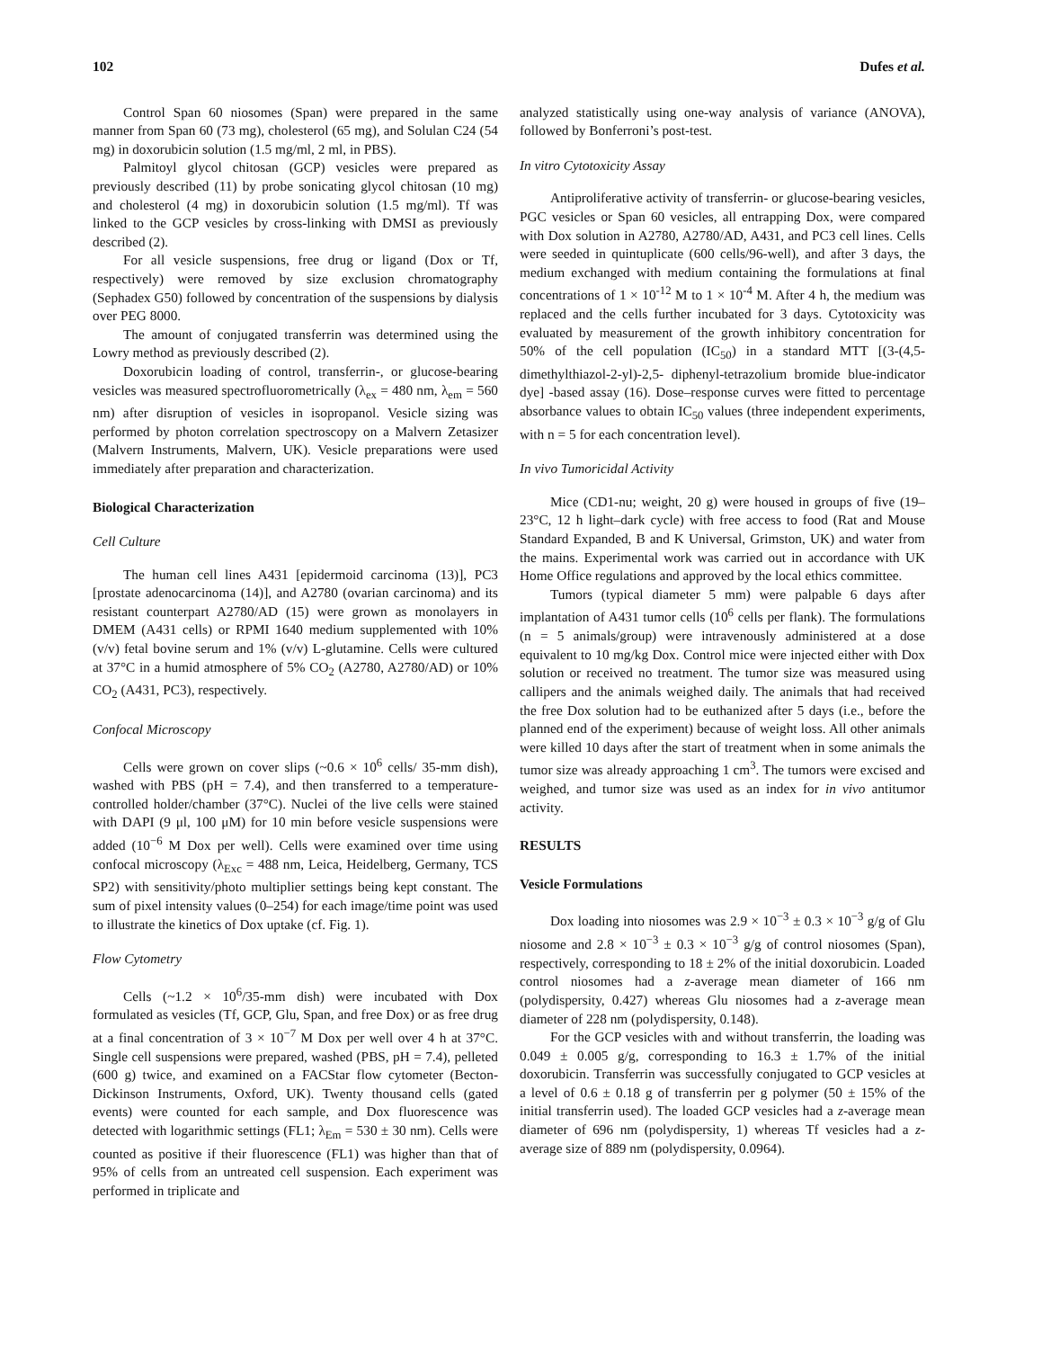102 Dufes et al.
Control Span 60 niosomes (Span) were prepared in the same manner from Span 60 (73 mg), cholesterol (65 mg), and Solulan C24 (54 mg) in doxorubicin solution (1.5 mg/ml, 2 ml, in PBS).
Palmitoyl glycol chitosan (GCP) vesicles were prepared as previously described (11) by probe sonicating glycol chitosan (10 mg) and cholesterol (4 mg) in doxorubicin solution (1.5 mg/ml). Tf was linked to the GCP vesicles by cross-linking with DMSI as previously described (2).
For all vesicle suspensions, free drug or ligand (Dox or Tf, respectively) were removed by size exclusion chromatography (Sephadex G50) followed by concentration of the suspensions by dialysis over PEG 8000.
The amount of conjugated transferrin was determined using the Lowry method as previously described (2).
Doxorubicin loading of control, transferrin-, or glucose-bearing vesicles was measured spectrofluorometrically (λ<sub>ex</sub> = 480 nm, λ<sub>em</sub> = 560 nm) after disruption of vesicles in isopropanol. Vesicle sizing was performed by photon correlation spectroscopy on a Malvern Zetasizer (Malvern Instruments, Malvern, UK). Vesicle preparations were used immediately after preparation and characterization.
Biological Characterization
Cell Culture
The human cell lines A431 [epidermoid carcinoma (13)], PC3 [prostate adenocarcinoma (14)], and A2780 (ovarian carcinoma) and its resistant counterpart A2780/AD (15) were grown as monolayers in DMEM (A431 cells) or RPMI 1640 medium supplemented with 10% (v/v) fetal bovine serum and 1% (v/v) L-glutamine. Cells were cultured at 37°C in a humid atmosphere of 5% CO<sub>2</sub> (A2780, A2780/AD) or 10% CO<sub>2</sub> (A431, PC3), respectively.
Confocal Microscopy
Cells were grown on cover slips (~0.6 × 10<sup>6</sup> cells/ 35-mm dish), washed with PBS (pH = 7.4), and then transferred to a temperature-controlled holder/chamber (37°C). Nuclei of the live cells were stained with DAPI (9 μl, 100 μM) for 10 min before vesicle suspensions were added (10<sup>−6</sup> M Dox per well). Cells were examined over time using confocal microscopy (λ<sub>Exc</sub> = 488 nm, Leica, Heidelberg, Germany, TCS SP2) with sensitivity/photo multiplier settings being kept constant. The sum of pixel intensity values (0–254) for each image/time point was used to illustrate the kinetics of Dox uptake (cf. Fig. 1).
Flow Cytometry
Cells (~1.2 × 10<sup>6</sup>/35-mm dish) were incubated with Dox formulated as vesicles (Tf, GCP, Glu, Span, and free Dox) or as free drug at a final concentration of 3 × 10<sup>−7</sup> M Dox per well over 4 h at 37°C. Single cell suspensions were prepared, washed (PBS, pH = 7.4), pelleted (600 g) twice, and examined on a FACStar flow cytometer (Becton-Dickinson Instruments, Oxford, UK). Twenty thousand cells (gated events) were counted for each sample, and Dox fluorescence was detected with logarithmic settings (FL1; λ<sub>Em</sub> = 530 ± 30 nm). Cells were counted as positive if their fluorescence (FL1) was higher than that of 95% of cells from an untreated cell suspension. Each experiment was performed in triplicate and
analyzed statistically using one-way analysis of variance (ANOVA), followed by Bonferroni’s post-test.
In vitro Cytotoxicity Assay
Antiproliferative activity of transferrin- or glucose-bearing vesicles, PGC vesicles or Span 60 vesicles, all entrapping Dox, were compared with Dox solution in A2780, A2780/AD, A431, and PC3 cell lines. Cells were seeded in quintuplicate (600 cells/96-well), and after 3 days, the medium exchanged with medium containing the formulations at final concentrations of 1 × 10<sup>-12</sup> M to 1 × 10<sup>-4</sup> M. After 4 h, the medium was replaced and the cells further incubated for 3 days. Cytotoxicity was evaluated by measurement of the growth inhibitory concentration for 50% of the cell population (IC<sub>50</sub>) in a standard MTT [(3-(4,5-dimethylthiazol-2-yl)-2,5- diphenyl-tetrazolium bromide blue-indicator dye] -based assay (16). Dose–response curves were fitted to percentage absorbance values to obtain IC<sub>50</sub> values (three independent experiments, with n = 5 for each concentration level).
In vivo Tumoricidal Activity
Mice (CD1-nu; weight, 20 g) were housed in groups of five (19–23°C, 12 h light–dark cycle) with free access to food (Rat and Mouse Standard Expanded, B and K Universal, Grimston, UK) and water from the mains. Experimental work was carried out in accordance with UK Home Office regulations and approved by the local ethics committee.
Tumors (typical diameter 5 mm) were palpable 6 days after implantation of A431 tumor cells (10<sup>6</sup> cells per flank). The formulations (n = 5 animals/group) were intravenously administered at a dose equivalent to 10 mg/kg Dox. Control mice were injected either with Dox solution or received no treatment. The tumor size was measured using callipers and the animals weighed daily. The animals that had received the free Dox solution had to be euthanized after 5 days (i.e., before the planned end of the experiment) because of weight loss. All other animals were killed 10 days after the start of treatment when in some animals the tumor size was already approaching 1 cm<sup>3</sup>. The tumors were excised and weighed, and tumor size was used as an index for in vivo antitumor activity.
RESULTS
Vesicle Formulations
Dox loading into niosomes was 2.9 × 10<sup>−3</sup> ± 0.3 × 10<sup>−3</sup> g/g of Glu niosome and 2.8 × 10<sup>−3</sup> ± 0.3 × 10<sup>−3</sup> g/g of control niosomes (Span), respectively, corresponding to 18 ± 2% of the initial doxorubicin. Loaded control niosomes had a z-average mean diameter of 166 nm (polydispersity, 0.427) whereas Glu niosomes had a z-average mean diameter of 228 nm (polydispersity, 0.148).
For the GCP vesicles with and without transferrin, the loading was 0.049 ± 0.005 g/g, corresponding to 16.3 ± 1.7% of the initial doxorubicin. Transferrin was successfully conjugated to GCP vesicles at a level of 0.6 ± 0.18 g of transferrin per g polymer (50 ± 15% of the initial transferrin used). The loaded GCP vesicles had a z-average mean diameter of 696 nm (polydispersity, 1) whereas Tf vesicles had a z-average size of 889 nm (polydispersity, 0.0964).